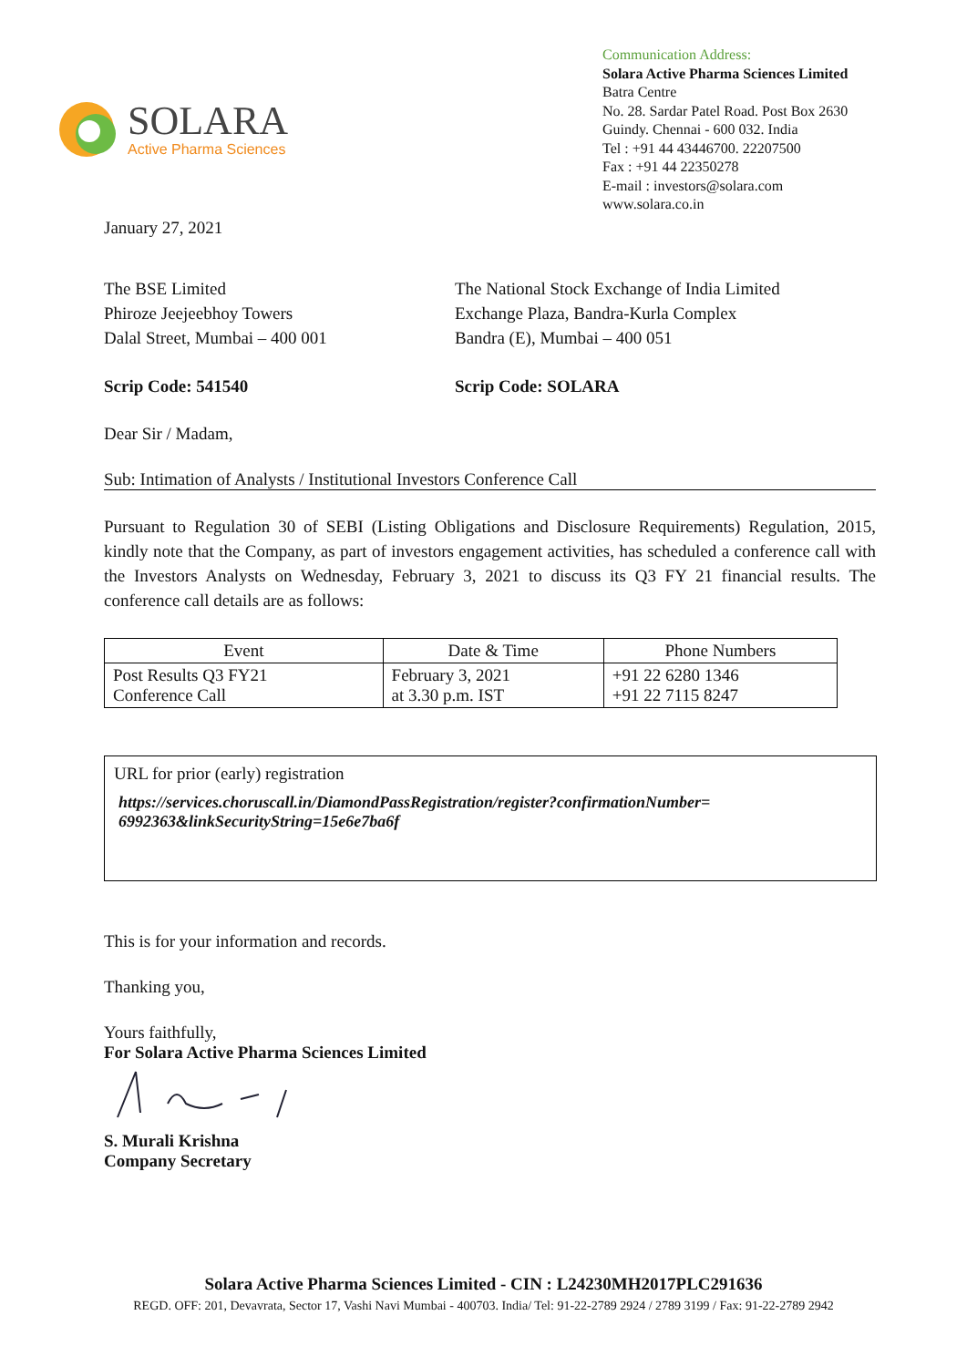SOLARA
Active Pharma Sciences
Communication Address:
Solara Active Pharma Sciences Limited
Batra Centre
No. 28. Sardar Patel Road. Post Box 2630
Guindy. Chennai - 600 032. India
Tel : +91 44 43446700. 22207500
Fax : +91 44 22350278
E-mail : investors@solara.com
www.solara.co.in
January 27, 2021
The BSE Limited
Phiroze Jeejeebhoy Towers
Dalal Street, Mumbai – 400 001
The National Stock Exchange of India Limited
Exchange Plaza, Bandra-Kurla Complex
Bandra (E), Mumbai – 400 051
Scrip Code: 541540 Scrip Code: SOLARA
Dear Sir / Madam,
Sub: Intimation of Analysts / Institutional Investors Conference Call
Pursuant to Regulation 30 of SEBI (Listing Obligations and Disclosure Requirements) Regulation, 2015, kindly note that the Company, as part of investors engagement activities, has scheduled a conference call with the Investors Analysts on Wednesday, February 3, 2021 to discuss its Q3 FY 21 financial results. The conference call details are as follows:
| Event | Date & Time | Phone Numbers |
| --- | --- | --- |
| Post Results Q3 FY21 Conference Call | February 3, 2021 at 3.30 p.m. IST | +91 22 6280 1346 +91 22 7115 8247 |
URL for prior (early) registration
https://services.choruscall.in/DiamondPassRegistration/register?confirmationNumber= 6992363&linkSecurityString=15e6e7ba6f
This is for your information and records.
Thanking you,
Yours faithfully,
For Solara Active Pharma Sciences Limited
S. Murali Krishna
Company Secretary
Solara Active Pharma Sciences Limited - CIN : L24230MH2017PLC291636
REGD. OFF: 201, Devavrata, Sector 17, Vashi Navi Mumbai - 400703. India/ Tel: 91-22-2789 2924 / 2789 3199 / Fax: 91-22-2789 2942